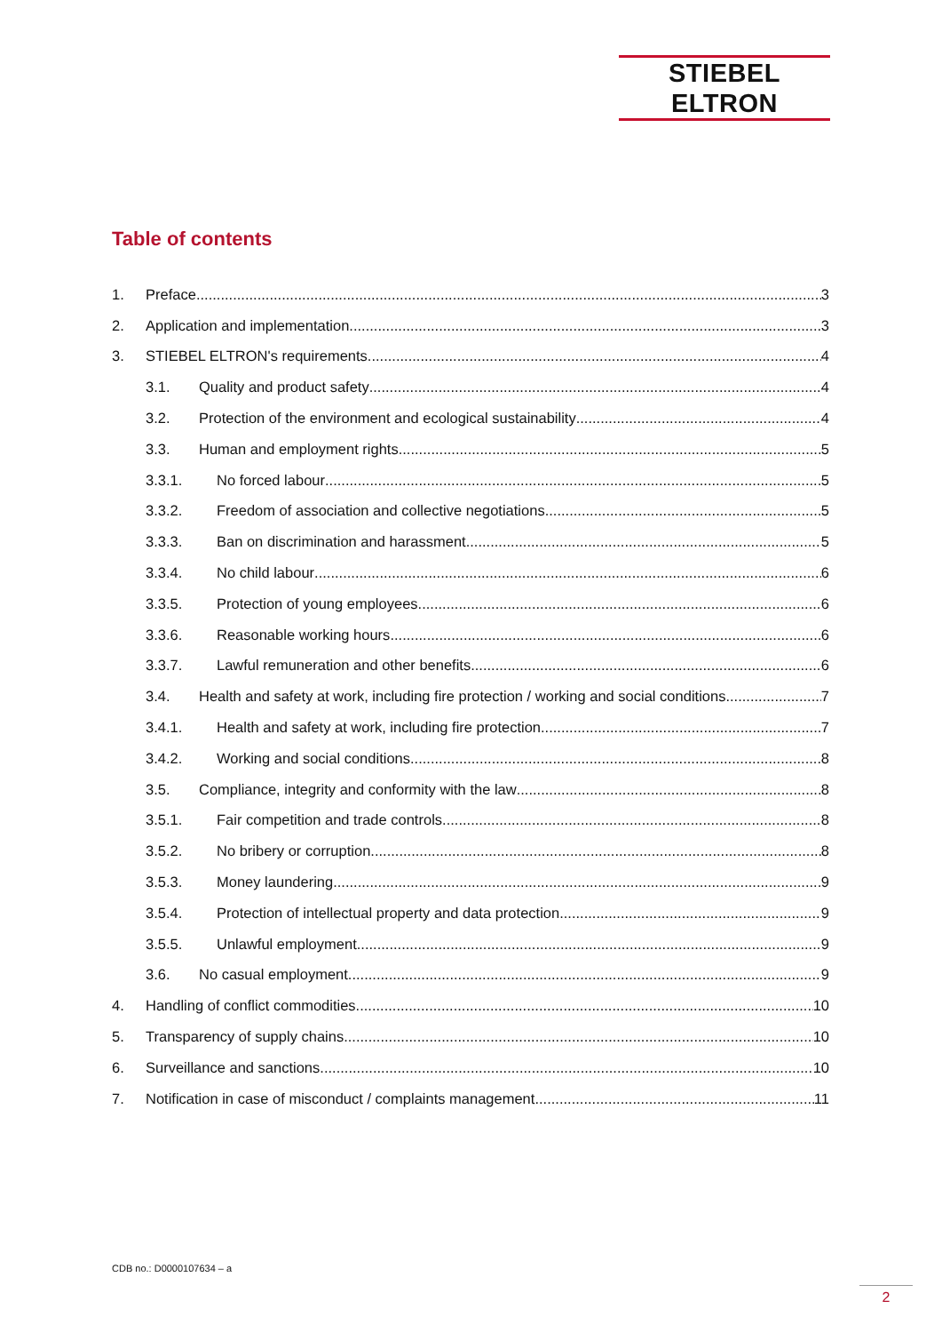STIEBEL ELTRON
Table of contents
1. Preface 3
2. Application and implementation 3
3. STIEBEL ELTRON's requirements 4
3.1. Quality and product safety 4
3.2. Protection of the environment and ecological sustainability 4
3.3. Human and employment rights 5
3.3.1. No forced labour 5
3.3.2. Freedom of association and collective negotiations 5
3.3.3. Ban on discrimination and harassment 5
3.3.4. No child labour 6
3.3.5. Protection of young employees 6
3.3.6. Reasonable working hours 6
3.3.7. Lawful remuneration and other benefits 6
3.4. Health and safety at work, including fire protection / working and social conditions 7
3.4.1. Health and safety at work, including fire protection 7
3.4.2. Working and social conditions 8
3.5. Compliance, integrity and conformity with the law 8
3.5.1. Fair competition and trade controls 8
3.5.2. No bribery or corruption 8
3.5.3. Money laundering 9
3.5.4. Protection of intellectual property and data protection 9
3.5.5. Unlawful employment 9
3.6. No casual employment 9
4. Handling of conflict commodities 10
5. Transparency of supply chains 10
6. Surveillance and sanctions 10
7. Notification in case of misconduct / complaints management 11
CDB no.: D0000107634 – a
2